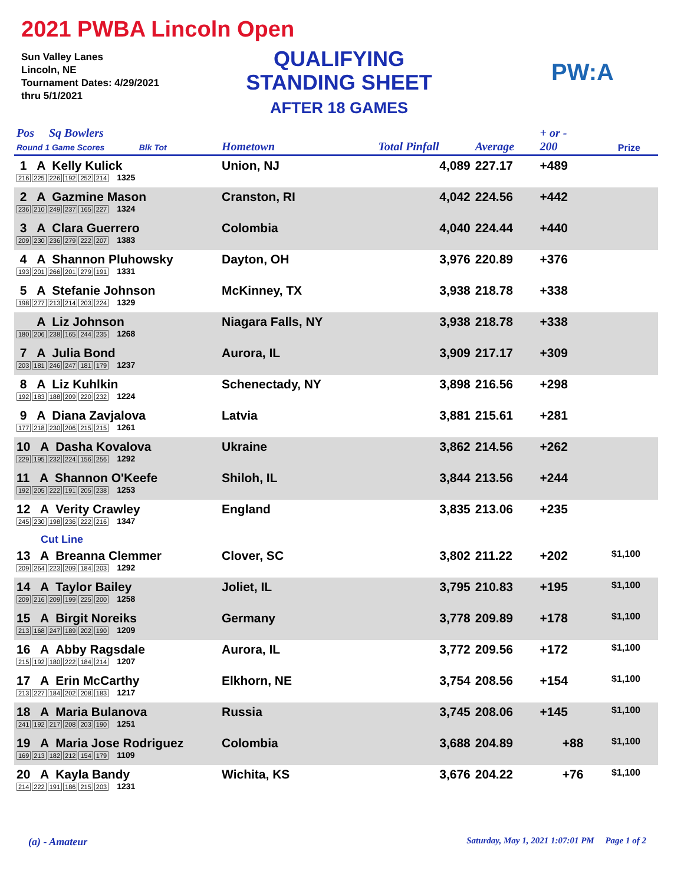2021 PWBA Lincoln Open
Sun Valley Lanes
Lincoln, NE
Tournament Dates: 4/29/2021
thru 5/1/2021
QUALIFYING
STANDING SHEET
AFTER 18 GAMES
PW:A
| Pos Sq Bowlers Round 1 Game Scores Blk Tot | Hometown | Total Pinfall | Average | + or - 200 | Prize |
| --- | --- | --- | --- | --- | --- |
| 1 A Kelly Kulick 216 225 226 192 252 214 1325 | Union, NJ | 4,089 | 227.17 | +489 | |
| 2 A Gazmine Mason 236 210 249 237 165 227 1324 | Cranston, RI | 4,042 | 224.56 | +442 | |
| 3 A Clara Guerrero 209 230 236 279 222 207 1383 | Colombia | 4,040 | 224.44 | +440 | |
| 4 A Shannon Pluhowsky 193 201 266 201 279 191 1331 | Dayton, OH | 3,976 | 220.89 | +376 | |
| 5 A Stefanie Johnson 198 277 213 214 203 224 1329 | McKinney, TX | 3,938 | 218.78 | +338 | |
| A Liz Johnson 180 206 238 165 244 235 1268 | Niagara Falls, NY | 3,938 | 218.78 | +338 | |
| 7 A Julia Bond 203 181 246 247 181 179 1237 | Aurora, IL | 3,909 | 217.17 | +309 | |
| 8 A Liz Kuhlkin 192 183 188 209 220 232 1224 | Schenectady, NY | 3,898 | 216.56 | +298 | |
| 9 A Diana Zavjalova 177 218 230 206 215 215 1261 | Latvia | 3,881 | 215.61 | +281 | |
| 10 A Dasha Kovalova 229 195 232 224 156 256 1292 | Ukraine | 3,862 | 214.56 | +262 | |
| 11 A Shannon O'Keefe 192 205 222 191 205 238 1253 | Shiloh, IL | 3,844 | 213.56 | +244 | |
| 12 A Verity Crawley 245 230 198 236 222 216 1347 | England | 3,835 | 213.06 | +235 | |
| Cut Line | | | | | |
| 13 A Breanna Clemmer 209 264 223 209 184 203 1292 | Clover, SC | 3,802 | 211.22 | +202 | $1,100 |
| 14 A Taylor Bailey 209 216 209 199 225 200 1258 | Joliet, IL | 3,795 | 210.83 | +195 | $1,100 |
| 15 A Birgit Noreiks 213 168 247 189 202 190 1209 | Germany | 3,778 | 209.89 | +178 | $1,100 |
| 16 A Abby Ragsdale 215 192 180 222 184 214 1207 | Aurora, IL | 3,772 | 209.56 | +172 | $1,100 |
| 17 A Erin McCarthy 213 227 184 202 208 183 1217 | Elkhorn, NE | 3,754 | 208.56 | +154 | $1,100 |
| 18 A Maria Bulanova 241 192 217 208 203 190 1251 | Russia | 3,745 | 208.06 | +145 | $1,100 |
| 19 A Maria Jose Rodriguez 169 213 182 212 154 179 1109 | Colombia | 3,688 | 204.89 | +88 | $1,100 |
| 20 A Kayla Bandy 214 222 191 186 215 203 1231 | Wichita, KS | 3,676 | 204.22 | +76 | $1,100 |
(a) - Amateur Saturday, May 1, 2021 1:07:01 PM Page 1 of 2